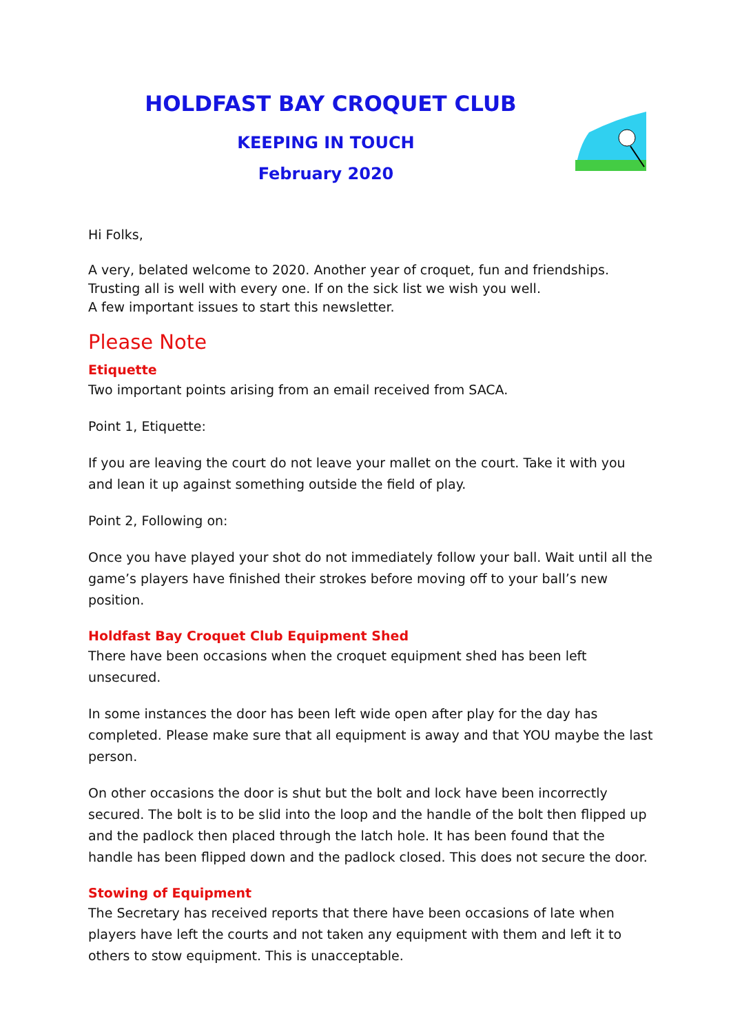HOLDFAST BAY CROQUET CLUB
KEEPING IN TOUCH
February 2020
Hi Folks,
A very, belated welcome to 2020. Another year of croquet, fun and friendships.
Trusting all is well with every one. If on the sick list we wish you well.
A few important issues to start this newsletter.
Please Note
Etiquette
Two important points arising from an email received from SACA.
Point 1, Etiquette:
If you are leaving the court do not leave your mallet on the court. Take it with you and lean it up against something outside the field of play.
Point 2, Following on:
Once you have played your shot do not immediately follow your ball. Wait until all the game’s players have finished their strokes before moving off to your ball’s new position.
Holdfast Bay Croquet Club Equipment Shed
There have been occasions when the croquet equipment shed has been left unsecured.
In some instances the door has been left wide open after play for the day has completed. Please make sure that all equipment is away and that YOU maybe the last person.
On other occasions the door is shut but the bolt and lock have been incorrectly secured. The bolt is to be slid into the loop and the handle of the bolt then flipped up and the padlock then placed through the latch hole. It has been found that the handle has been flipped down and the padlock closed. This does not secure the door.
Stowing of Equipment
The Secretary has received reports that there have been occasions of late when players have left the courts and not taken any equipment with them and left it to others to stow equipment. This is unacceptable.